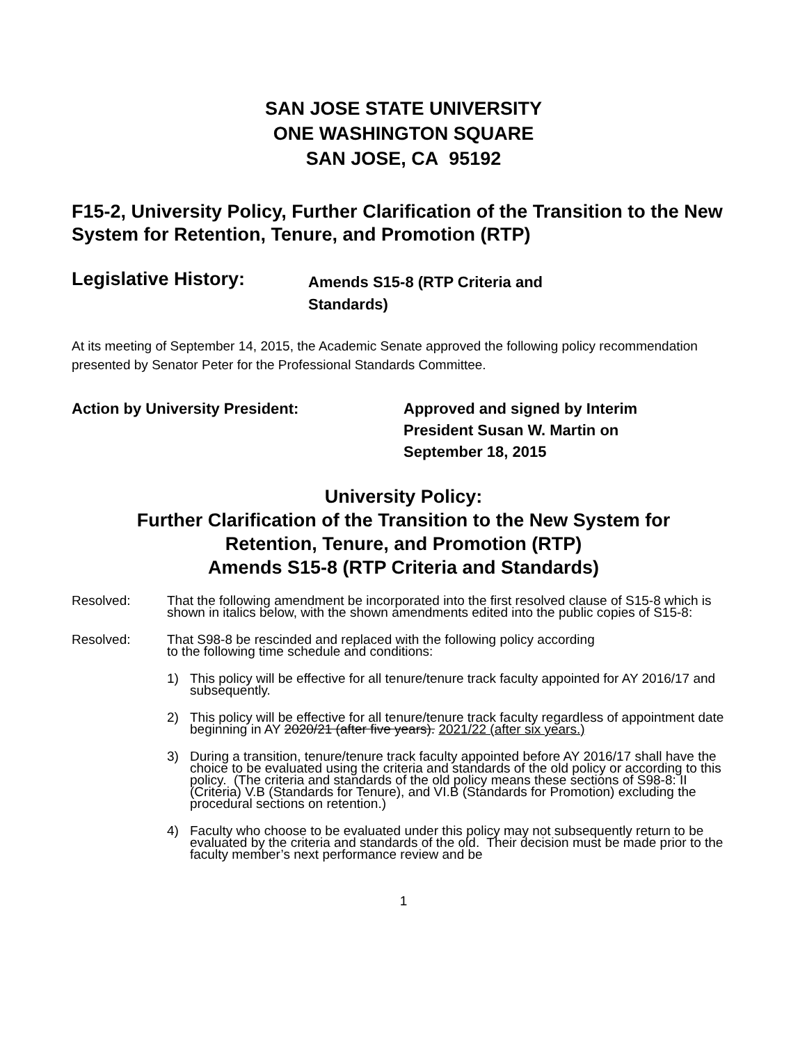SAN JOSE STATE UNIVERSITY
ONE WASHINGTON SQUARE
SAN JOSE, CA 95192
F15-2, University Policy, Further Clarification of the Transition to the New System for Retention, Tenure, and Promotion (RTP)
Legislative History:
Amends S15-8 (RTP Criteria and Standards)
At its meeting of September 14, 2015, the Academic Senate approved the following policy recommendation presented by Senator Peter for the Professional Standards Committee.
Action by University President: Approved and signed by Interim
President Susan W. Martin on
September 18, 2015
University Policy:
Further Clarification of the Transition to the New System for
Retention, Tenure, and Promotion (RTP)
Amends S15-8 (RTP Criteria and Standards)
Resolved: That the following amendment be incorporated into the first resolved clause of S15-8 which is shown in italics below, with the shown amendments edited into the public copies of S15-8:
Resolved: That S98-8 be rescinded and replaced with the following policy according
to the following time schedule and conditions:
1) This policy will be effective for all tenure/tenure track faculty appointed for AY 2016/17 and subsequently.
2) This policy will be effective for all tenure/tenure track faculty regardless of appointment date beginning in AY 2020/21 (after five years). 2021/22 (after six years.)
3) During a transition, tenure/tenure track faculty appointed before AY 2016/17 shall have the choice to be evaluated using the criteria and standards of the old policy or according to this policy. (The criteria and standards of the old policy means these sections of S98-8: II (Criteria) V.B (Standards for Tenure), and VI.B (Standards for Promotion) excluding the procedural sections on retention.)
4) Faculty who choose to be evaluated under this policy may not subsequently return to be evaluated by the criteria and standards of the old. Their decision must be made prior to the faculty member’s next performance review and be
1